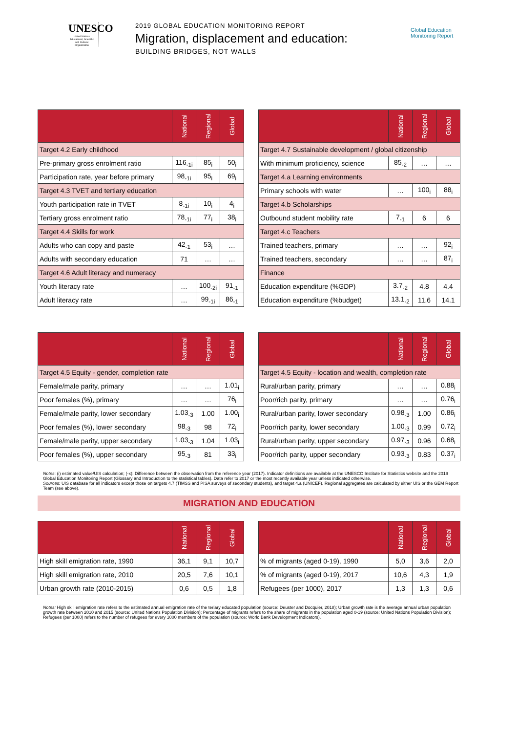UNESCO
United Nations Educational, Scientific and Cultural Organization
2019 GLOBAL EDUCATION MONITORING REPORT
Migration, displacement and education:
BUILDING BRIDGES, NOT WALLS
Global Education Monitoring Report
| | National | Regional | Global |
| --- | --- | --- | --- |
| Target 4.2 Early childhood | | | |
| Pre-primary gross enrolment ratio | 116<sub>-1i</sub> | 85<sub>i</sub> | 50<sub>i</sub> |
| Participation rate, year before primary | 98<sub>-1i</sub> | 95<sub>i</sub> | 69<sub>i</sub> |
| Target 4.3 TVET and tertiary education | | | |
| Youth participation rate in TVET | 8<sub>-1i</sub> | 10<sub>i</sub> | 4<sub>i</sub> |
| Tertiary gross enrolment ratio | 78<sub>-1i</sub> | 77<sub>i</sub> | 38<sub>i</sub> |
| Target 4.4 Skills for work | | | |
| Adults who can copy and paste | 42<sub>-1</sub> | 53<sub>i</sub> | … |
| Adults with secondary education | 71 | … | … |
| Target 4.6 Adult literacy and numeracy | | | |
| Youth literacy rate | … | 100<sub>-2i</sub> | 91<sub>-1</sub> |
| Adult literacy rate | … | 99<sub>-1i</sub> | 86<sub>-1</sub> |
| | National | Regional | Global |
| --- | --- | --- | --- |
| Target 4.7 Sustainable development / global citizenship | | | |
| With minimum proficiency, science | 85<sub>-2</sub> | … | … |
| Target 4.a Learning environments | | | |
| Primary schools with water | … | 100<sub>i</sub> | 88<sub>i</sub> |
| Target 4.b Scholarships | | | |
| Outbound student mobility rate | 7<sub>-1</sub> | 6 | 6 |
| Target 4.c Teachers | | | |
| Trained teachers, primary | … | … | 92<sub>i</sub> |
| Trained teachers, secondary | … | … | 87<sub>i</sub> |
| Finance | | | |
| Education expenditure (%GDP) | 3.7<sub>-2</sub> | 4.8 | 4.4 |
| Education expenditure (%budget) | 13.1<sub>-2</sub> | 11.6 | 14.1 |
| | National | Regional | Global |
| --- | --- | --- | --- |
| Target 4.5 Equity - gender, completion rate | | | |
| Female/male parity, primary | … | … | 1.01<sub>i</sub> |
| Poor females (%), primary | … | … | 76<sub>i</sub> |
| Female/male parity, lower secondary | 1.03<sub>-3</sub> | 1.00 | 1.00<sub>i</sub> |
| Poor females (%), lower secondary | 98<sub>-3</sub> | 98 | 72<sub>i</sub> |
| Female/male parity, upper secondary | 1.03<sub>-3</sub> | 1.04 | 1.03<sub>i</sub> |
| Poor females (%), upper secondary | 95<sub>-3</sub> | 81 | 33<sub>i</sub> |
| | National | Regional | Global |
| --- | --- | --- | --- |
| Target 4.5 Equity - location and wealth, completion rate | | | |
| Rural/urban parity, primary | … | … | 0.88<sub>i</sub> |
| Poor/rich parity, primary | … | … | 0.76<sub>i</sub> |
| Rural/urban parity, lower secondary | 0.98<sub>-3</sub> | 1.00 | 0.86<sub>i</sub> |
| Poor/rich parity, lower secondary | 1.00<sub>-3</sub> | 0.99 | 0.72<sub>i</sub> |
| Rural/urban parity, upper secondary | 0.97<sub>-3</sub> | 0.96 | 0.68<sub>i</sub> |
| Poor/rich parity, upper secondary | 0.93<sub>-3</sub> | 0.83 | 0.37<sub>i</sub> |
Notes: (i) estimated value/UIS calculation; (-x): Difference between the observation from the reference year (2017). Indicator definitions are available at the UNESCO Institute for Statistics website and the 2019 Global Education Monitoring Report (Glossary and Introduction to the statistical tables). Data refer to 2017 or the most recently available year unless indicated otherwise.
Sources: UIS database for all indicators except those on targets 4.7 (TIMSS and PISA surveys of secondary students), and target 4.a (UNICEF). Regional aggregates are calculated by either UIS or the GEM Report Team (see above).
MIGRATION AND EDUCATION
| | National | Regional | Global |
| --- | --- | --- | --- |
| High skill emigration rate, 1990 | 36,1 | 9,1 | 10,7 |
| High skill emigration rate, 2010 | 20,5 | 7,6 | 10,1 |
| Urban growth rate (2010-2015) | 0,6 | 0,5 | 1,8 |
| | National | Regional | Global |
| --- | --- | --- | --- |
| % of migrants (aged 0-19), 1990 | 5,0 | 3,6 | 2,0 |
| % of migrants (aged 0-19), 2017 | 10,6 | 4,3 | 1,9 |
| Refugees (per 1000), 2017 | 1,3 | 1,3 | 0,6 |
Notes: High skill emigration rate refers to the estimated annual emigration rate of the teriary educated population (source: Deuster and Docquier, 2018); Urban growth rate is the average annual urban population growth rate between 2010 and 2015 (source: United Nations Population Division); Percentage of migrants refers to the share of migrants in the population aged 0-19 (source: United Nations Population Division); Refugees (per 1000) refers to the number of refugees for every 1000 members of the population (source: World Bank Development Indicators).